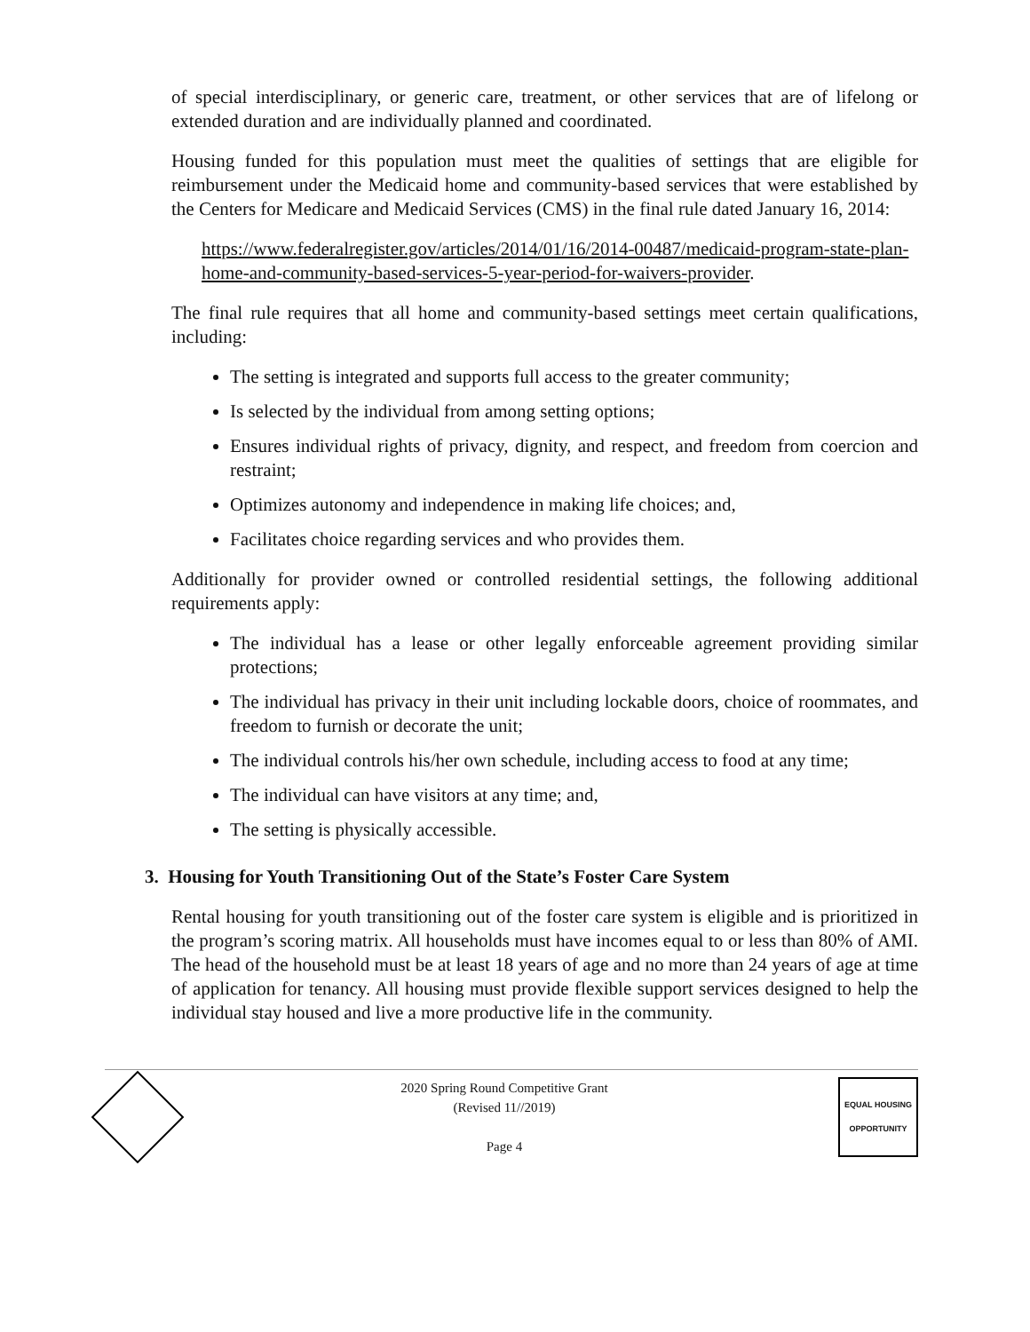of special interdisciplinary, or generic care, treatment, or other services that are of lifelong or extended duration and are individually planned and coordinated.
Housing funded for this population must meet the qualities of settings that are eligible for reimbursement under the Medicaid home and community-based services that were established by the Centers for Medicare and Medicaid Services (CMS) in the final rule dated January 16, 2014:
https://www.federalregister.gov/articles/2014/01/16/2014-00487/medicaid-program-state-plan-home-and-community-based-services-5-year-period-for-waivers-provider.
The final rule requires that all home and community-based settings meet certain qualifications, including:
The setting is integrated and supports full access to the greater community;
Is selected by the individual from among setting options;
Ensures individual rights of privacy, dignity, and respect, and freedom from coercion and restraint;
Optimizes autonomy and independence in making life choices; and,
Facilitates choice regarding services and who provides them.
Additionally for provider owned or controlled residential settings, the following additional requirements apply:
The individual has a lease or other legally enforceable agreement providing similar protections;
The individual has privacy in their unit including lockable doors, choice of roommates, and freedom to furnish or decorate the unit;
The individual controls his/her own schedule, including access to food at any time;
The individual can have visitors at any time; and,
The setting is physically accessible.
3. Housing for Youth Transitioning Out of the State’s Foster Care System
Rental housing for youth transitioning out of the foster care system is eligible and is prioritized in the program’s scoring matrix. All households must have incomes equal to or less than 80% of AMI. The head of the household must be at least 18 years of age and no more than 24 years of age at time of application for tenancy. All housing must provide flexible support services designed to help the individual stay housed and live a more productive life in the community.
2020 Spring Round Competitive Grant
(Revised 11//2019)
Page 4
EQUAL HOUSING OPPORTUNITY